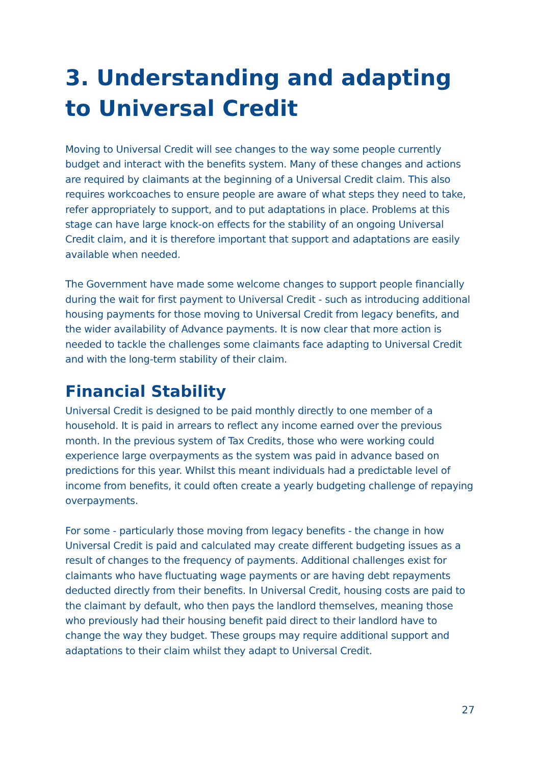3. Understanding and adapting to Universal Credit
Moving to Universal Credit will see changes to the way some people currently budget and interact with the benefits system. Many of these changes and actions are required by claimants at the beginning of a Universal Credit claim. This also requires workcoaches to ensure people are aware of what steps they need to take, refer appropriately to support, and to put adaptations in place. Problems at this stage can have large knock-on effects for the stability of an ongoing Universal Credit claim, and it is therefore important that support and adaptations are easily available when needed.
The Government have made some welcome changes to support people financially during the wait for first payment to Universal Credit - such as introducing additional housing payments for those moving to Universal Credit from legacy benefits, and the wider availability of Advance payments. It is now clear that more action is needed to tackle the challenges some claimants face adapting to Universal Credit and with the long-term stability of their claim.
Financial Stability
Universal Credit is designed to be paid monthly directly to one member of a household. It is paid in arrears to reflect any income earned over the previous month. In the previous system of Tax Credits, those who were working could experience large overpayments as the system was paid in advance based on predictions for this year. Whilst this meant individuals had a predictable level of income from benefits, it could often create a yearly budgeting challenge of repaying overpayments.
For some - particularly those moving from legacy benefits - the change in how Universal Credit is paid and calculated may create different budgeting issues as a result of changes to the frequency of payments. Additional challenges exist for claimants who have fluctuating wage payments or are having debt repayments deducted directly from their benefits. In Universal Credit, housing costs are paid to the claimant by default, who then pays the landlord themselves, meaning those who previously had their housing benefit paid direct to their landlord have to change the way they budget. These groups may require additional support and adaptations to their claim whilst they adapt to Universal Credit.
27